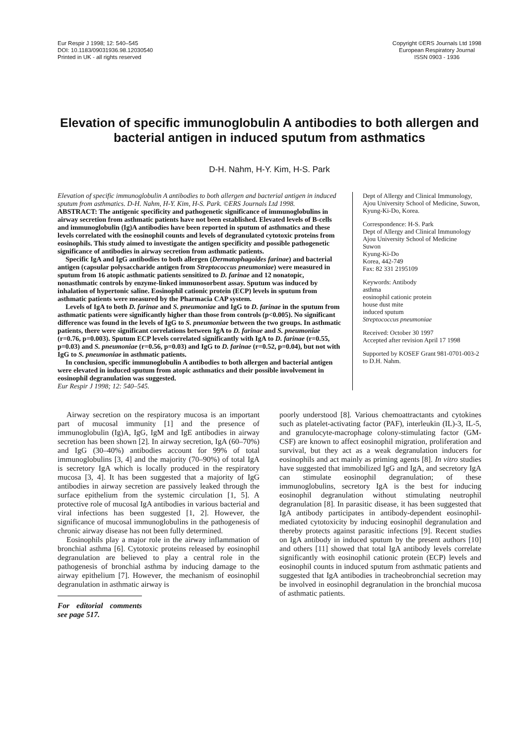Eur Respir J 1998; 12: 540–545
DOI: 10.1183/09031936.98.12030540
Printed in UK - all rights reserved
Copyright ©ERS Journals Ltd 1998
European Respiratory Journal
ISSN 0903 - 1936
Elevation of specific immunoglobulin A antibodies to both allergen and bacterial antigen in induced sputum from asthmatics
D-H. Nahm, H-Y. Kim, H-S. Park
Elevation of specific immunoglobulin A antibodies to both allergen and bacterial antigen in induced sputum from asthmatics. D-H. Nahm, H-Y. Kim, H-S. Park. ©ERS Journals Ltd 1998.
ABSTRACT: The antigenic specificity and pathogenetic significance of immunoglobulins in airway secretion from asthmatic patients have not been established. Elevated levels of B-cells and immunoglobulin (Ig)A antibodies have been reported in sputum of asthmatics and these levels correlated with the eosinophil counts and levels of degranulated cytotoxic proteins from eosinophils. This study aimed to investigate the antigen specificity and possible pathogenetic significance of antibodies in airway secretion from asthmatic patients.
Specific IgA and IgG antibodies to both allergen (Dermatophagoides farinae) and bacterial antigen (capsular polysaccharide antigen from Streptococcus pneumoniae) were measured in sputum from 16 atopic asthmatic patients sensitized to D. farinae and 12 nonatopic, nonasthmatic controls by enzyme-linked immunosorbent assay. Sputum was induced by inhalation of hypertonic saline. Eosinophil cationic protein (ECP) levels in sputum from asthmatic patients were measured by the Pharmacia CAP system.
Levels of IgA to both D. farinae and S. pneumoniae and IgG to D. farinae in the sputum from asthmatic patients were significantly higher than those from controls (p<0.005). No significant difference was found in the levels of IgG to S. pneumoniae between the two groups. In asthmatic patients, there were significant correlations between IgA to D. farinae and S. pneumoniae (r=0.76, p=0.003). Sputum ECP levels correlated significantly with IgA to D. farinae (r=0.55, p=0.03) and S. pneumoniae (r=0.56, p=0.03) and IgG to D. farinae (r=0.52, p=0.04), but not with IgG to S. pneumoniae in asthmatic patients.
In conclusion, specific immunoglobulin A antibodies to both allergen and bacterial antigen were elevated in induced sputum from atopic asthmatics and their possible involvement in eosinophil degranulation was suggested.
Eur Respir J 1998; 12: 540–545.
Dept of Allergy and Clinical Immunology, Ajou University School of Medicine, Suwon, Kyung-Ki-Do, Korea.
Correspondence: H-S. Park
Dept of Allergy and Clinical Immunology
Ajou University School of Medicine
Suwon
Kyung-Ki-Do
Korea, 442-749
Fax: 82 331 2195109
Keywords: Antibody
asthma
eosinophil cationic protein
house dust mite
induced sputum
Streptococcus pneumoniae
Received: October 30 1997
Accepted after revision April 17 1998
Supported by KOSEF Grant 981-0701-003-2 to D.H. Nahm.
Airway secretion on the respiratory mucosa is an important part of mucosal immunity [1] and the presence of immunoglobulin (Ig)A, IgG, IgM and IgE antibodies in airway secretion has been shown [2]. In airway secretion, IgA (60–70%) and IgG (30–40%) antibodies account for 99% of total immunoglobulins [3, 4] and the majority (70–90%) of total IgA is secretory IgA which is locally produced in the respiratory mucosa [3, 4]. It has been suggested that a majority of IgG antibodies in airway secretion are passively leaked through the surface epithelium from the systemic circulation [1, 5]. A protective role of mucosal IgA antibodies in various bacterial and viral infections has been suggested [1, 2]. However, the significance of mucosal immunoglobulins in the pathogenesis of chronic airway disease has not been fully determined.
Eosinophils play a major role in the airway inflammation of bronchial asthma [6]. Cytotoxic proteins released by eosinophil degranulation are believed to play a central role in the pathogenesis of bronchial asthma by inducing damage to the airway epithelium [7]. However, the mechanism of eosinophil degranulation in asthmatic airway is
For editorial comments see page 517.
poorly understood [8]. Various chemoattractants and cytokines such as platelet-activating factor (PAF), interleukin (IL)-3, IL-5, and granulocyte-macrophage colony-stimulating factor (GM-CSF) are known to affect eosinophil migration, proliferation and survival, but they act as a weak degranulation inducers for eosinophils and act mainly as priming agents [8]. In vitro studies have suggested that immobilized IgG and IgA, and secretory IgA can stimulate eosinophil degranulation; of these immunoglobulins, secretory IgA is the best for inducing eosinophil degranulation without stimulating neutrophil degranulation [8]. In parasitic disease, it has been suggested that IgA antibody participates in antibody-dependent eosinophil-mediated cytotoxicity by inducing eosinophil degranulation and thereby protects against parasitic infections [9]. Recent studies on IgA antibody in induced sputum by the present authors [10] and others [11] showed that total IgA antibody levels correlate significantly with eosinophil cationic protein (ECP) levels and eosinophil counts in induced sputum from asthmatic patients and suggested that IgA antibodies in tracheobronchial secretion may be involved in eosinophil degranulation in the bronchial mucosa of asthmatic patients.